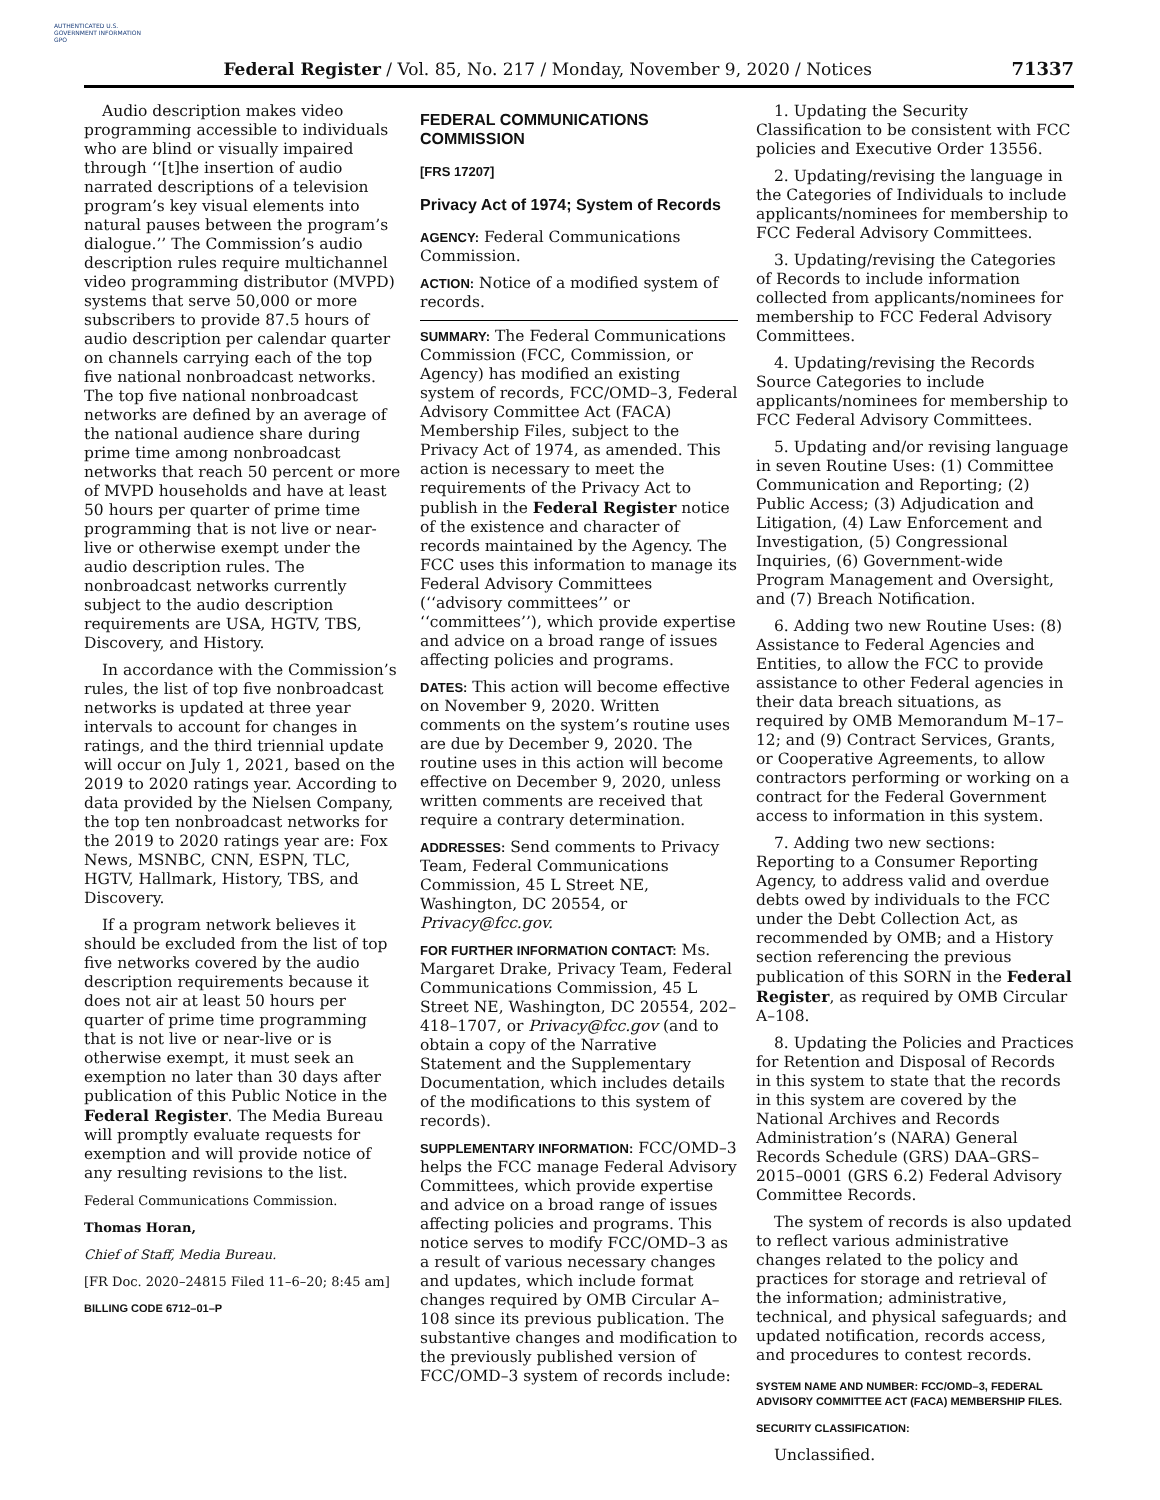AUTHENTICATED U.S. GOVERNMENT INFORMATION GPO
Federal Register / Vol. 85, No. 217 / Monday, November 9, 2020 / Notices
71337
Audio description makes video programming accessible to individuals who are blind or visually impaired through ‘‘[t]he insertion of audio narrated descriptions of a television program’s key visual elements into natural pauses between the program’s dialogue.’’ The Commission’s audio description rules require multichannel video programming distributor (MVPD) systems that serve 50,000 or more subscribers to provide 87.5 hours of audio description per calendar quarter on channels carrying each of the top five national nonbroadcast networks. The top five national nonbroadcast networks are defined by an average of the national audience share during prime time among nonbroadcast networks that reach 50 percent or more of MVPD households and have at least 50 hours per quarter of prime time programming that is not live or near-live or otherwise exempt under the audio description rules. The nonbroadcast networks currently subject to the audio description requirements are USA, HGTV, TBS, Discovery, and History.
In accordance with the Commission’s rules, the list of top five nonbroadcast networks is updated at three year intervals to account for changes in ratings, and the third triennial update will occur on July 1, 2021, based on the 2019 to 2020 ratings year. According to data provided by the Nielsen Company, the top ten nonbroadcast networks for the 2019 to 2020 ratings year are: Fox News, MSNBC, CNN, ESPN, TLC, HGTV, Hallmark, History, TBS, and Discovery.
If a program network believes it should be excluded from the list of top five networks covered by the audio description requirements because it does not air at least 50 hours per quarter of prime time programming that is not live or near-live or is otherwise exempt, it must seek an exemption no later than 30 days after publication of this Public Notice in the Federal Register. The Media Bureau will promptly evaluate requests for exemption and will provide notice of any resulting revisions to the list.
Federal Communications Commission.
Thomas Horan,
Chief of Staff, Media Bureau.
[FR Doc. 2020–24815 Filed 11–6–20; 8:45 am]
BILLING CODE 6712–01–P
FEDERAL COMMUNICATIONS COMMISSION
[FRS 17207]
Privacy Act of 1974; System of Records
AGENCY: Federal Communications Commission.
ACTION: Notice of a modified system of records.
SUMMARY: The Federal Communications Commission (FCC, Commission, or Agency) has modified an existing system of records, FCC/OMD–3, Federal Advisory Committee Act (FACA) Membership Files, subject to the Privacy Act of 1974, as amended. This action is necessary to meet the requirements of the Privacy Act to publish in the Federal Register notice of the existence and character of records maintained by the Agency. The FCC uses this information to manage its Federal Advisory Committees (‘‘advisory committees’’ or ‘‘committees’’), which provide expertise and advice on a broad range of issues affecting policies and programs.
DATES: This action will become effective on November 9, 2020. Written comments on the system’s routine uses are due by December 9, 2020. The routine uses in this action will become effective on December 9, 2020, unless written comments are received that require a contrary determination.
ADDRESSES: Send comments to Privacy Team, Federal Communications Commission, 45 L Street NE, Washington, DC 20554, or Privacy@fcc.gov.
FOR FURTHER INFORMATION CONTACT: Ms. Margaret Drake, Privacy Team, Federal Communications Commission, 45 L Street NE, Washington, DC 20554, 202–418–1707, or Privacy@fcc.gov (and to obtain a copy of the Narrative Statement and the Supplementary Documentation, which includes details of the modifications to this system of records).
SUPPLEMENTARY INFORMATION: FCC/OMD–3 helps the FCC manage Federal Advisory Committees, which provide expertise and advice on a broad range of issues affecting policies and programs. This notice serves to modify FCC/OMD–3 as a result of various necessary changes and updates, which include format changes required by OMB Circular A–108 since its previous publication. The substantive changes and modification to the previously published version of FCC/OMD–3 system of records include:
1. Updating the Security Classification to be consistent with FCC policies and Executive Order 13556.
2. Updating/revising the language in the Categories of Individuals to include applicants/nominees for membership to FCC Federal Advisory Committees.
3. Updating/revising the Categories of Records to include information collected from applicants/nominees for membership to FCC Federal Advisory Committees.
4. Updating/revising the Records Source Categories to include applicants/nominees for membership to FCC Federal Advisory Committees.
5. Updating and/or revising language in seven Routine Uses: (1) Committee Communication and Reporting; (2) Public Access; (3) Adjudication and Litigation, (4) Law Enforcement and Investigation, (5) Congressional Inquiries, (6) Government-wide Program Management and Oversight, and (7) Breach Notification.
6. Adding two new Routine Uses: (8) Assistance to Federal Agencies and Entities, to allow the FCC to provide assistance to other Federal agencies in their data breach situations, as required by OMB Memorandum M–17–12; and (9) Contract Services, Grants, or Cooperative Agreements, to allow contractors performing or working on a contract for the Federal Government access to information in this system.
7. Adding two new sections: Reporting to a Consumer Reporting Agency, to address valid and overdue debts owed by individuals to the FCC under the Debt Collection Act, as recommended by OMB; and a History section referencing the previous publication of this SORN in the Federal Register, as required by OMB Circular A–108.
8. Updating the Policies and Practices for Retention and Disposal of Records in this system to state that the records in this system are covered by the National Archives and Records Administration’s (NARA) General Records Schedule (GRS) DAA–GRS–2015–0001 (GRS 6.2) Federal Advisory Committee Records.
The system of records is also updated to reflect various administrative changes related to the policy and practices for storage and retrieval of the information; administrative, technical, and physical safeguards; and updated notification, records access, and procedures to contest records.
SYSTEM NAME AND NUMBER: FCC/OMD–3, FEDERAL ADVISORY COMMITTEE ACT (FACA) MEMBERSHIP FILES.
SECURITY CLASSIFICATION:
Unclassified.